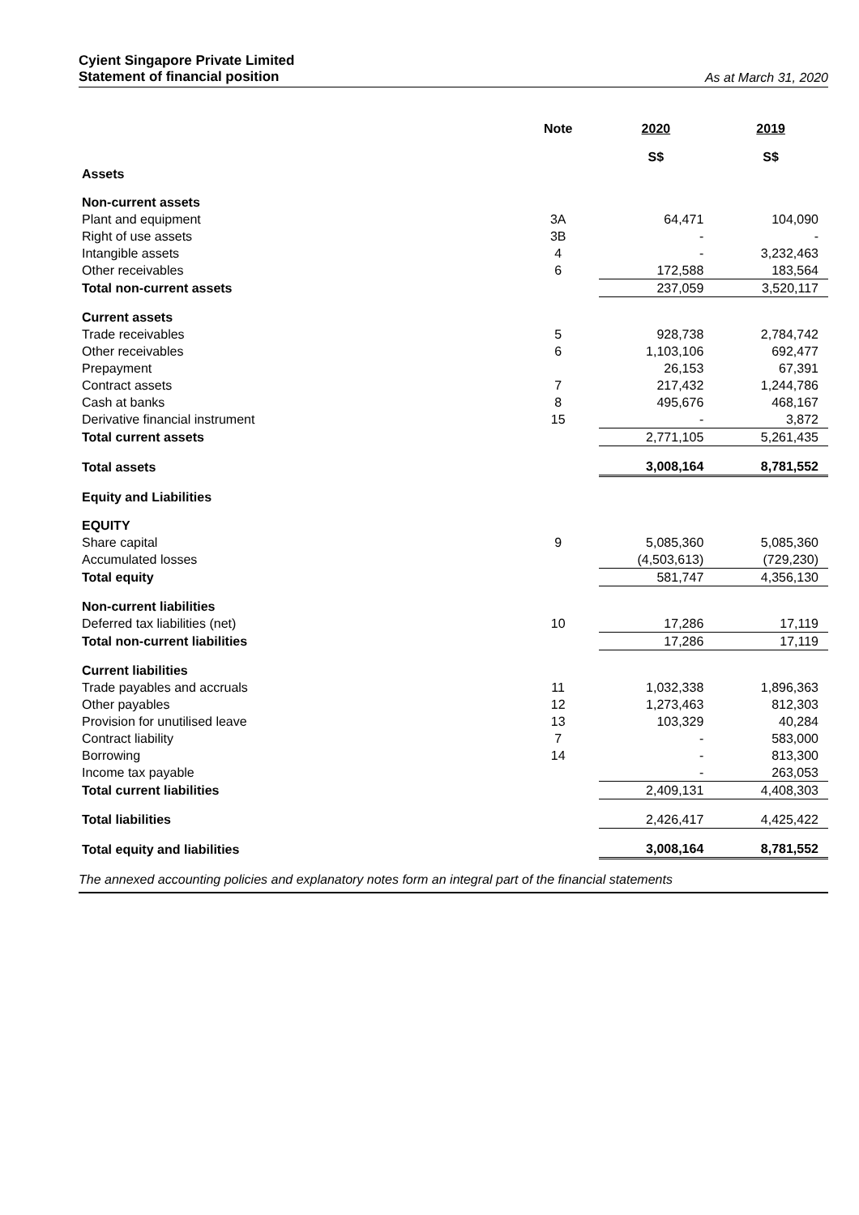Cyient Singapore Private Limited
Statement of financial position
As at March 31, 2020
| | Note | 2020 | 2019 |
| --- | --- | --- | --- |
| | | S$ | S$ |
| Assets | | | |
| Non-current assets | | | |
| Plant and equipment | 3A | 64,471 | 104,090 |
| Right of use assets | 3B | - | - |
| Intangible assets | 4 | - | 3,232,463 |
| Other receivables | 6 | 172,588 | 183,564 |
| Total non-current assets | | 237,059 | 3,520,117 |
| Current assets | | | |
| Trade receivables | 5 | 928,738 | 2,784,742 |
| Other receivables | 6 | 1,103,106 | 692,477 |
| Prepayment | | 26,153 | 67,391 |
| Contract assets | 7 | 217,432 | 1,244,786 |
| Cash at banks | 8 | 495,676 | 468,167 |
| Derivative financial instrument | 15 | - | 3,872 |
| Total current assets | | 2,771,105 | 5,261,435 |
| Total assets | | 3,008,164 | 8,781,552 |
| Equity and Liabilities | | | |
| EQUITY | | | |
| Share capital | 9 | 5,085,360 | 5,085,360 |
| Accumulated losses | | (4,503,613) | (729,230) |
| Total equity | | 581,747 | 4,356,130 |
| Non-current liabilities | | | |
| Deferred tax liabilities (net) | 10 | 17,286 | 17,119 |
| Total non-current liabilities | | 17,286 | 17,119 |
| Current liabilities | | | |
| Trade payables and accruals | 11 | 1,032,338 | 1,896,363 |
| Other payables | 12 | 1,273,463 | 812,303 |
| Provision for unutilised leave | 13 | 103,329 | 40,284 |
| Contract liability | 7 | - | 583,000 |
| Borrowing | 14 | - | 813,300 |
| Income tax payable | | - | 263,053 |
| Total current liabilities | | 2,409,131 | 4,408,303 |
| Total liabilities | | 2,426,417 | 4,425,422 |
| Total equity and liabilities | | 3,008,164 | 8,781,552 |
The annexed accounting policies and explanatory notes form an integral part of the financial statements